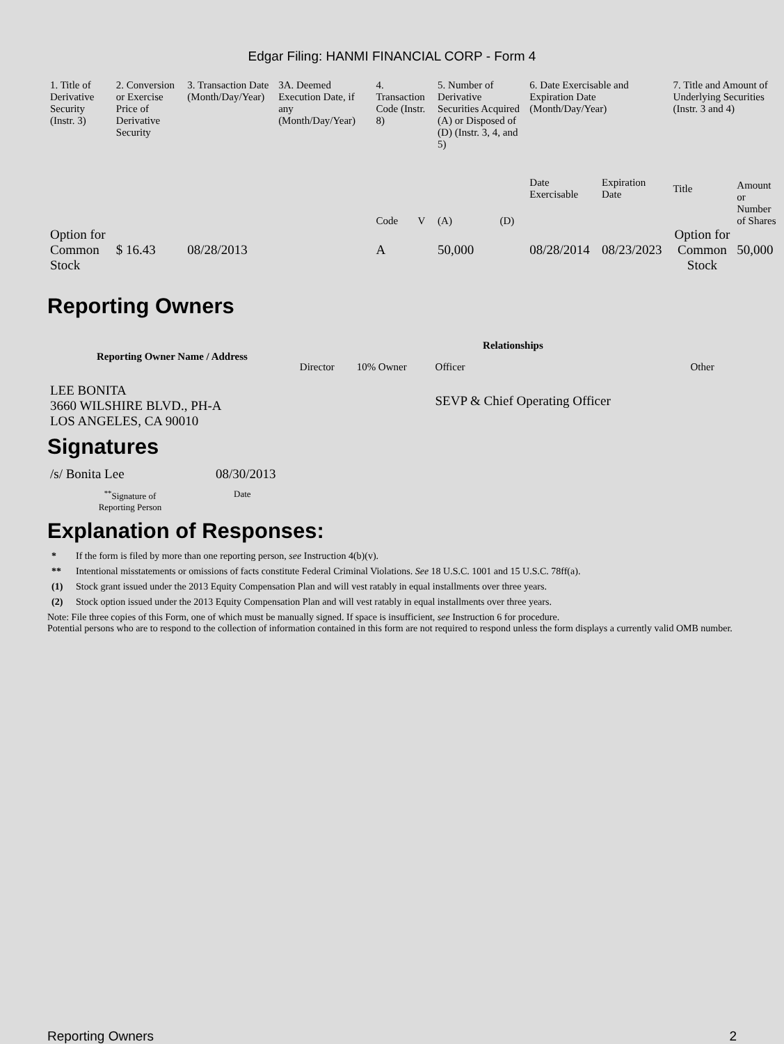Edgar Filing: HANMI FINANCIAL CORP - Form 4
| 1. Title of Derivative Security (Instr. 3) | 2. Conversion or Exercise Price of Derivative Security | 3. Transaction Date (Month/Day/Year) | 3A. Deemed Execution Date, if any (Month/Day/Year) | 4. Transaction Code (Instr. 8) | | 5. Number of Derivative Securities Acquired (A) or Disposed of (D) (Instr. 3, 4, and 5) | | 6. Date Exercisable and Expiration Date (Month/Day/Year) | | 7. Title and Amount of Underlying Securities (Instr. 3 and 4) | |
| | | | | Code | V | (A) | (D) | Date Exercisable | Expiration Date | Title | Amount or Number of Shares |
| Option for Common Stock | $ 16.43 | 08/28/2013 | | A | | 50,000 | | 08/28/2014 | 08/23/2023 | Option for Common Stock | 50,000 |
Reporting Owners
| Reporting Owner Name / Address | Relationships | | | |
| --- | --- | --- | --- | --- |
| | Director | 10% Owner | Officer | Other |
| LEE BONITA 3660 WILSHIRE BLVD., PH-A LOS ANGELES, CA 90010 | | | SEVP & Chief Operating Officer | |
Signatures
| /s/ Bonita Lee | 08/30/2013 |
| <sup>**</sup> Signature of Reporting Person | Date |
Explanation of Responses:
* If the form is filed by more than one reporting person, see Instruction 4(b)(v).
** Intentional misstatements or omissions of facts constitute Federal Criminal Violations. See 18 U.S.C. 1001 and 15 U.S.C. 78ff(a).
(1) Stock grant issued under the 2013 Equity Compensation Plan and will vest ratably in equal installments over three years.
(2) Stock option issued under the 2013 Equity Compensation Plan and will vest ratably in equal installments over three years.
Note: File three copies of this Form, one of which must be manually signed. If space is insufficient, see Instruction 6 for procedure.
Potential persons who are to respond to the collection of information contained in this form are not required to respond unless the form displays a currently valid OMB number.
Reporting Owners 2